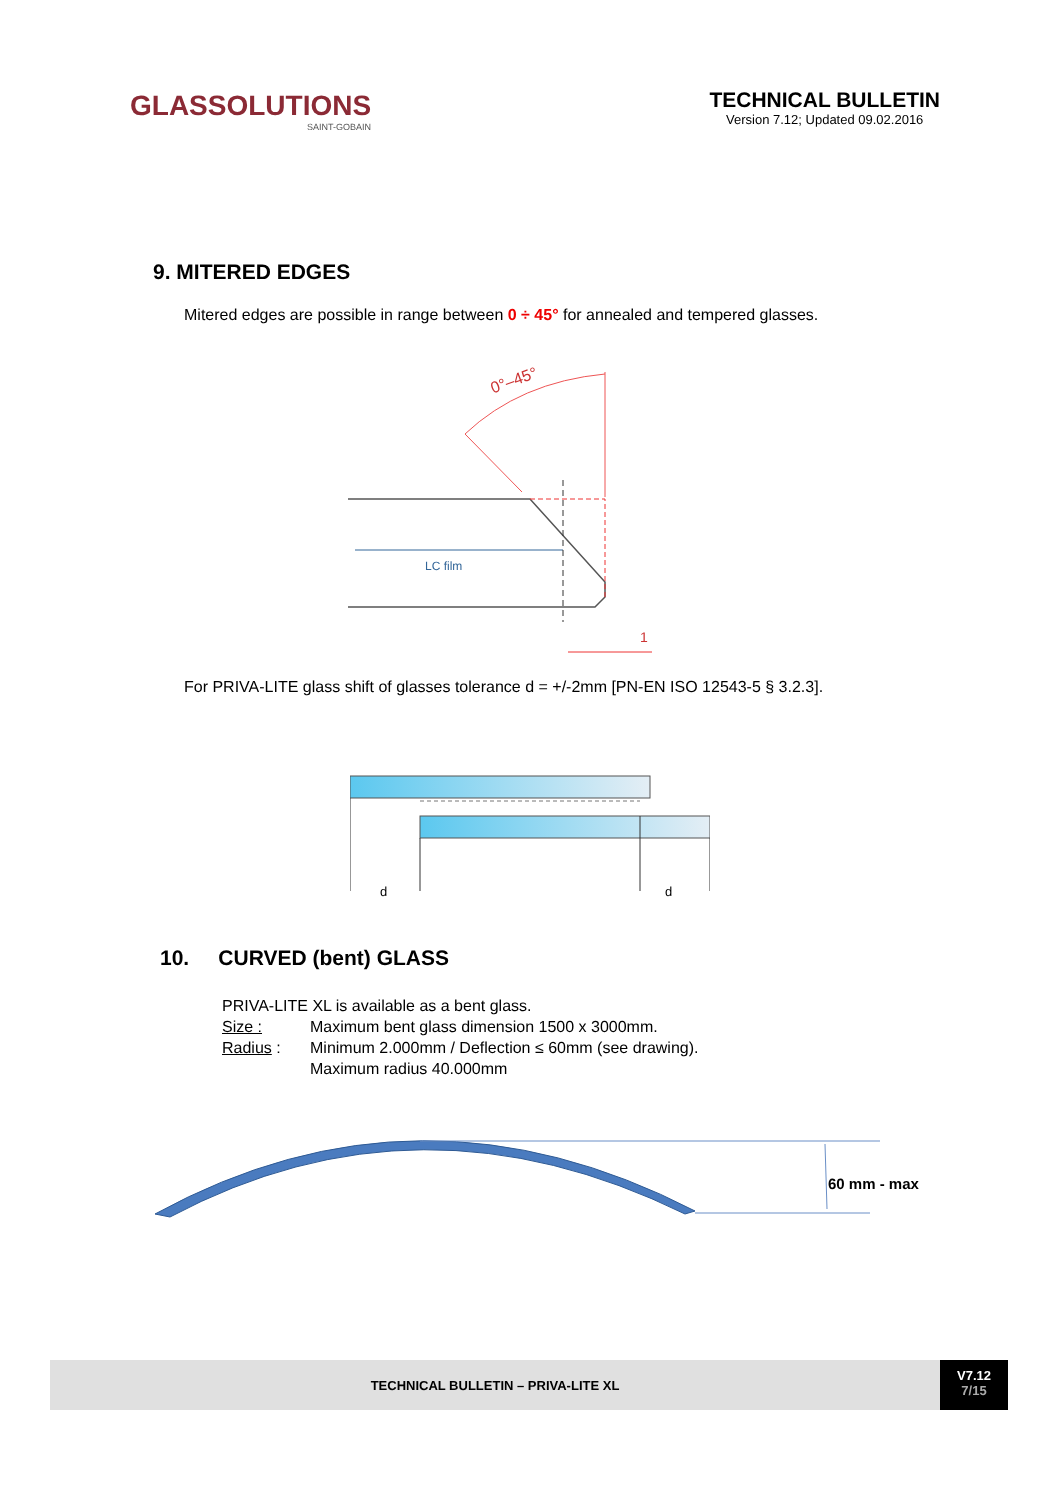GLASSOLUTIONS
SAINT-GOBAIN
TECHNICAL BULLETIN
Version 7.12; Updated 09.02.2016
9. MITERED EDGES
Mitered edges are possible in range between 0 ÷ 45° for annealed and tempered glasses.
0°–45°
LC film
1
For PRIVA-LITE glass shift of glasses tolerance d = +/-2mm [PN-EN ISO 12543-5 § 3.2.3].
d
d
10. CURVED (bent) GLASS
PRIVA-LITE XL is available as a bent glass.
Size : Maximum bent glass dimension 1500 x 3000mm.
Radius : Minimum 2.000mm / Deflection ≤ 60mm (see drawing).
Maximum radius 40.000mm
60 mm - max
TECHNICAL BULLETIN – PRIVA-LITE XL
V7.12
7/15